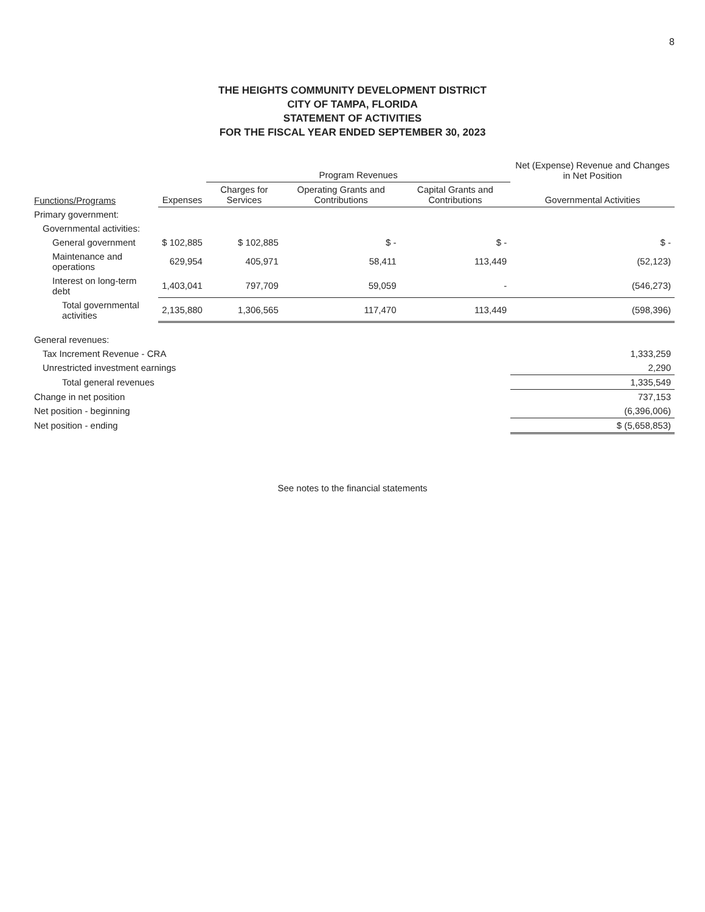8
THE HEIGHTS COMMUNITY DEVELOPMENT DISTRICT
CITY OF TAMPA, FLORIDA
STATEMENT OF ACTIVITIES
FOR THE FISCAL YEAR ENDED SEPTEMBER 30, 2023
| | | Program Revenues | | | Net (Expense) Revenue and Changes in Net Position |
| --- | --- | --- | --- | --- | --- |
| Functions/Programs | Expenses | Charges for Services | Operating Grants and Contributions | Capital Grants and Contributions | Governmental Activities |
| Primary government: | | | | | |
| Governmental activities: | | | | | |
| General government | $ 102,885 | $ 102,885 | $ - | $ - | $ - |
| Maintenance and operations | 629,954 | 405,971 | 58,411 | 113,449 | (52,123) |
| Interest on long-term debt | 1,403,041 | 797,709 | 59,059 | - | (546,273) |
| Total governmental activities | 2,135,880 | 1,306,565 | 117,470 | 113,449 | (598,396) |
| General revenues: | | | | | |
| Tax Increment Revenue - CRA | | | | | 1,333,259 |
| Unrestricted investment earnings | | | | | 2,290 |
| Total general revenues | | | | | 1,335,549 |
| Change in net position | | | | | 737,153 |
| Net position - beginning | | | | | (6,396,006) |
| Net position - ending | | | | | $ (5,658,853) |
See notes to the financial statements